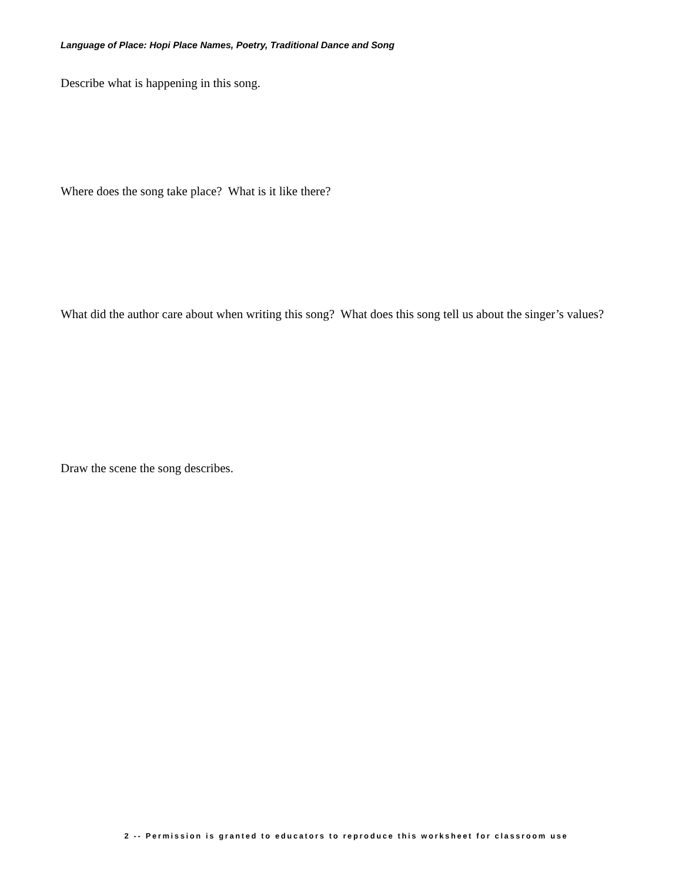Language of Place: Hopi Place Names, Poetry, Traditional Dance and Song
Describe what is happening in this song.
Where does the song take place? What is it like there?
What did the author care about when writing this song? What does this song tell us about the singer’s values?
Draw the scene the song describes.
2 -- Permission is granted to educators to reproduce this worksheet for classroom use